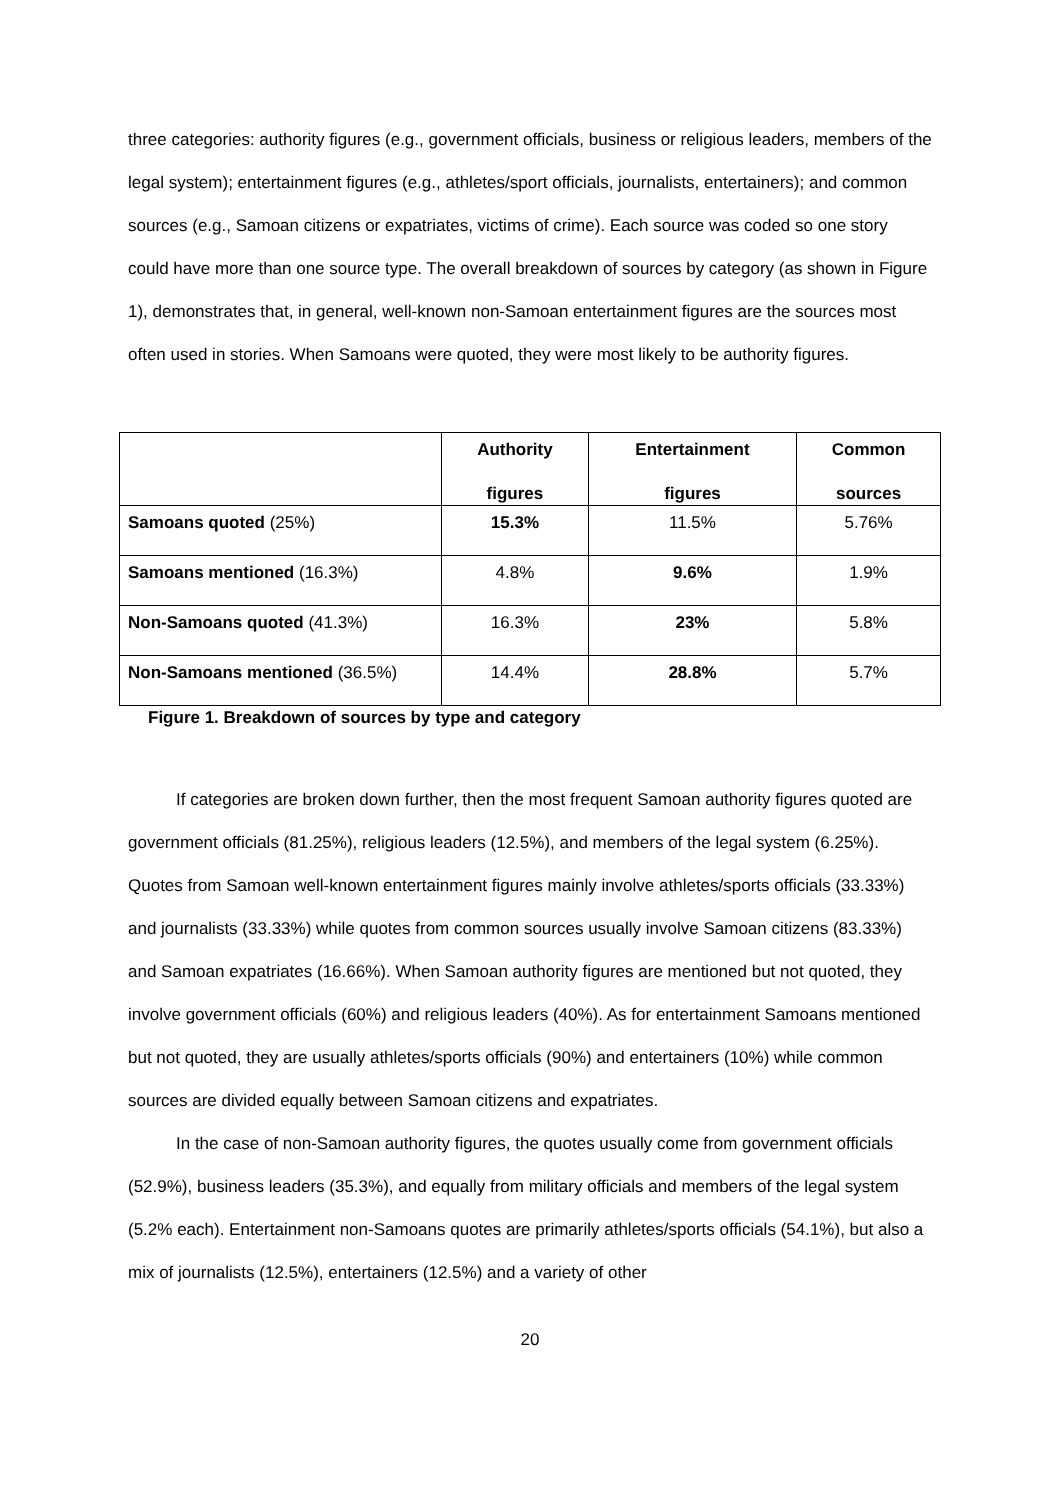three categories: authority figures (e.g., government officials, business or religious leaders, members of the legal system); entertainment figures (e.g., athletes/sport officials, journalists, entertainers); and common sources (e.g., Samoan citizens or expatriates, victims of crime). Each source was coded so one story could have more than one source type. The overall breakdown of sources by category (as shown in Figure 1), demonstrates that, in general, well-known non-Samoan entertainment figures are the sources most often used in stories. When Samoans were quoted, they were most likely to be authority figures.
| | Authority figures | Entertainment figures | Common sources |
| --- | --- | --- | --- |
| Samoans quoted (25%) | 15.3% | 11.5% | 5.76% |
| Samoans mentioned (16.3%) | 4.8% | 9.6% | 1.9% |
| Non-Samoans quoted (41.3%) | 16.3% | 23% | 5.8% |
| Non-Samoans mentioned (36.5%) | 14.4% | 28.8% | 5.7% |
Figure 1. Breakdown of sources by type and category
If categories are broken down further, then the most frequent Samoan authority figures quoted are government officials (81.25%), religious leaders (12.5%), and members of the legal system (6.25%). Quotes from Samoan well-known entertainment figures mainly involve athletes/sports officials (33.33%) and journalists (33.33%) while quotes from common sources usually involve Samoan citizens (83.33%) and Samoan expatriates (16.66%). When Samoan authority figures are mentioned but not quoted, they involve government officials (60%) and religious leaders (40%). As for entertainment Samoans mentioned but not quoted, they are usually athletes/sports officials (90%) and entertainers (10%) while common sources are divided equally between Samoan citizens and expatriates.
In the case of non-Samoan authority figures, the quotes usually come from government officials (52.9%), business leaders (35.3%), and equally from military officials and members of the legal system (5.2% each). Entertainment non-Samoans quotes are primarily athletes/sports officials (54.1%), but also a mix of journalists (12.5%), entertainers (12.5%) and a variety of other
20